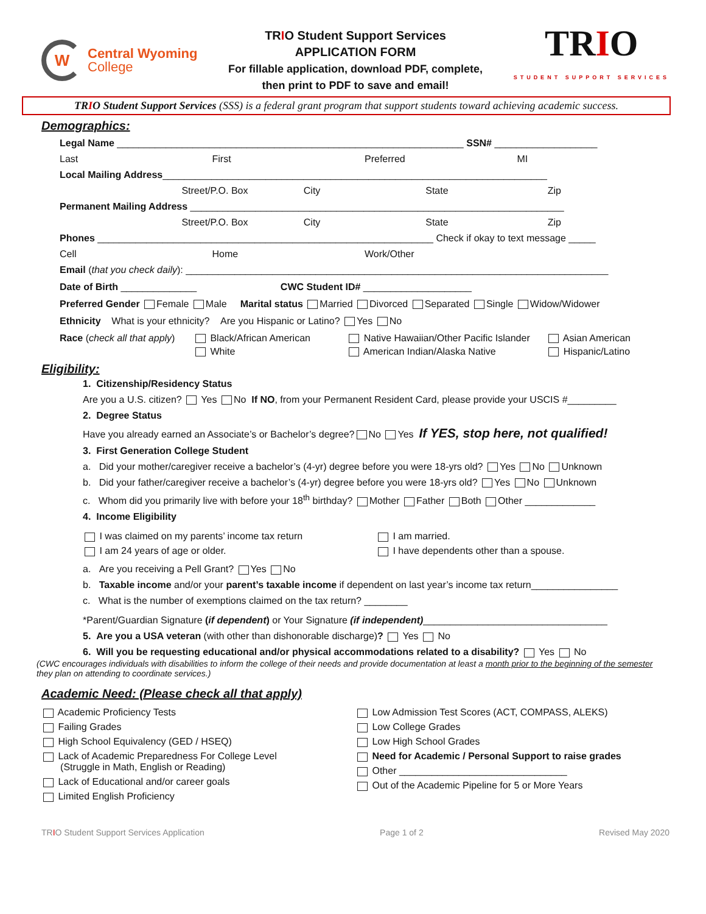W
Central Wyoming
College
TRIO Student Support Services
APPLICATION FORM
For fillable application, download PDF, complete,
then print to PDF to save and email!
TRIO
STUDENT SUPPORT SERVICES
TRIO Student Support Services (SSS) is a federal grant program that support students toward achieving academic success.
Demographics:
Legal Name ________________________________________________________________ SSN# ___________________
Last First Preferred MI
Local Mailing Address_______________________________________________________________________
Street/P.O. Box City State Zip
Permanent Mailing Address _____________________________________________________________________
Street/P.O. Box City State Zip
Phones ______________________________________________________________ Check if okay to text message _____
Cell Home Work/Other
Email (that you check daily): ______________________________________________________________________________
Date of Birth ______________ CWC Student ID# ____________________
Preferred Gender Female Male Marital status Married Divorced Separated Single Widow/Widower
Ethnicity What is your ethnicity? Are you Hispanic or Latino? Yes No
Race (check all that apply)
Black/African American
White
Native Hawaiian/Other Pacific Islander
American Indian/Alaska Native
Asian American
Hispanic/Latino
Eligibility:
1. Citizenship/Residency Status
Are you a U.S. citizen? Yes No If NO, from your Permanent Resident Card, please provide your USCIS #_________
2. Degree Status
Have you already earned an Associate’s or Bachelor’s degree? No Yes If YES, stop here, not qualified!
3. First Generation College Student
a. Did your mother/caregiver receive a bachelor’s (4-yr) degree before you were 18-yrs old? Yes No Unknown
b. Did your father/caregiver receive a bachelor’s (4-yr) degree before you were 18-yrs old? Yes No Unknown
c. Whom did you primarily live with before your 18<sup>th</sup> birthday? Mother Father Both Other _____________
4. Income Eligibility
I was claimed on my parents’ income tax return
I am 24 years of age or older.
I am married.
I have dependents other than a spouse.
a. Are you receiving a Pell Grant? Yes No
b. Taxable income and/or your parent’s taxable income if dependent on last year’s income tax return________________
c. What is the number of exemptions claimed on the tax return? ________
*Parent/Guardian Signature (if dependent) or Your Signature (if independent)__________________________________
5. Are you a USA veteran (with other than dishonorable discharge)? Yes No
6. Will you be requesting educational and/or physical accommodations related to a disability? Yes No
(CWC encourages individuals with disabilities to inform the college of their needs and provide documentation at least a month prior to the beginning of the semester they plan on attending to coordinate services.)
Academic Need: (Please check all that apply)
Academic Proficiency Tests
Failing Grades
High School Equivalency (GED / HSEQ)
Lack of Academic Preparedness For College Level
(Struggle in Math, English or Reading)
Lack of Educational and/or career goals
Limited English Proficiency
Low Admission Test Scores (ACT, COMPASS, ALEKS)
Low College Grades
Low High School Grades
Need for Academic / Personal Support to raise grades
Other _______________________________
Out of the Academic Pipeline for 5 or More Years
TRIO Student Support Services Application Page 1 of 2 Revised May 2020